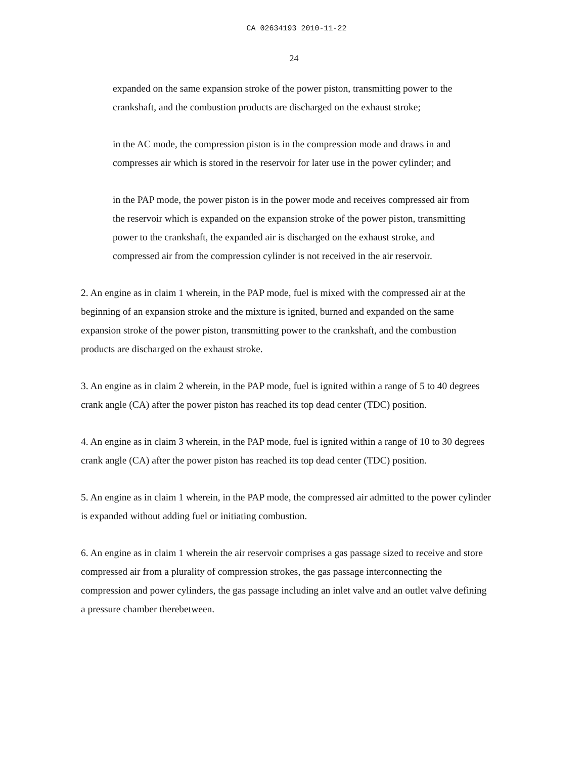CA 02634193 2010-11-22
24
expanded on the same expansion stroke of the power piston, transmitting power to the crankshaft, and the combustion products are discharged on the exhaust stroke;
in the AC mode, the compression piston is in the compression mode and draws in and compresses air which is stored in the reservoir for later use in the power cylinder; and
in the PAP mode, the power piston is in the power mode and receives compressed air from the reservoir which is expanded on the expansion stroke of the power piston, transmitting power to the crankshaft, the expanded air is discharged on the exhaust stroke, and compressed air from the compression cylinder is not received in the air reservoir.
2. An engine as in claim 1 wherein, in the PAP mode, fuel is mixed with the compressed air at the beginning of an expansion stroke and the mixture is ignited, burned and expanded on the same expansion stroke of the power piston, transmitting power to the crankshaft, and the combustion products are discharged on the exhaust stroke.
3. An engine as in claim 2 wherein, in the PAP mode, fuel is ignited within a range of 5 to 40 degrees crank angle (CA) after the power piston has reached its top dead center (TDC) position.
4. An engine as in claim 3 wherein, in the PAP mode, fuel is ignited within a range of 10 to 30 degrees crank angle (CA) after the power piston has reached its top dead center (TDC) position.
5. An engine as in claim 1 wherein, in the PAP mode, the compressed air admitted to the power cylinder is expanded without adding fuel or initiating combustion.
6. An engine as in claim 1 wherein the air reservoir comprises a gas passage sized to receive and store compressed air from a plurality of compression strokes, the gas passage interconnecting the compression and power cylinders, the gas passage including an inlet valve and an outlet valve defining a pressure chamber therebetween.